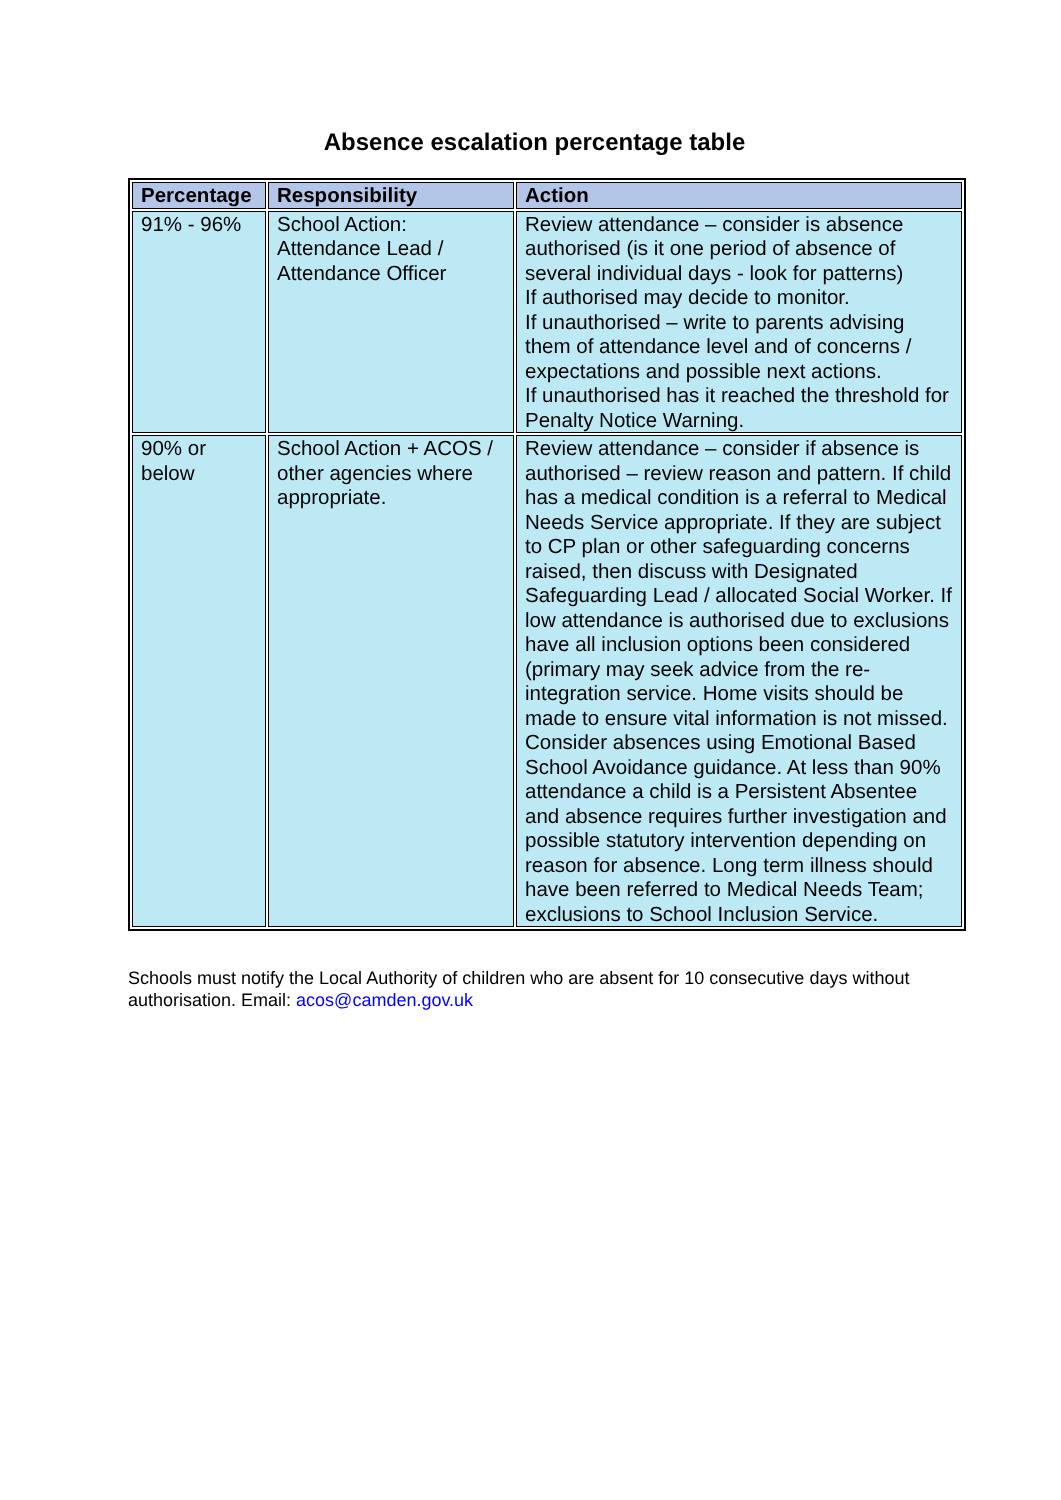Absence escalation percentage table
| Percentage | Responsibility | Action |
| --- | --- | --- |
| 91% - 96% | School Action: Attendance Lead / Attendance Officer | Review attendance – consider is absence authorised (is it one period of absence of several individual days - look for patterns) If authorised may decide to monitor. If unauthorised – write to parents advising them of attendance level and of concerns / expectations and possible next actions. If unauthorised has it reached the threshold for Penalty Notice Warning. |
| 90% or below | School Action + ACOS / other agencies where appropriate. | Review attendance – consider if absence is authorised – review reason and pattern. If child has a medical condition is a referral to Medical Needs Service appropriate. If they are subject to CP plan or other safeguarding concerns raised, then discuss with Designated Safeguarding Lead / allocated Social Worker. If low attendance is authorised due to exclusions have all inclusion options been considered (primary may seek advice from the re-integration service. Home visits should be made to ensure vital information is not missed. Consider absences using Emotional Based School Avoidance guidance. At less than 90% attendance a child is a Persistent Absentee and absence requires further investigation and possible statutory intervention depending on reason for absence. Long term illness should have been referred to Medical Needs Team; exclusions to School Inclusion Service. |
Schools must notify the Local Authority of children who are absent for 10 consecutive days without authorisation. Email: acos@camden.gov.uk